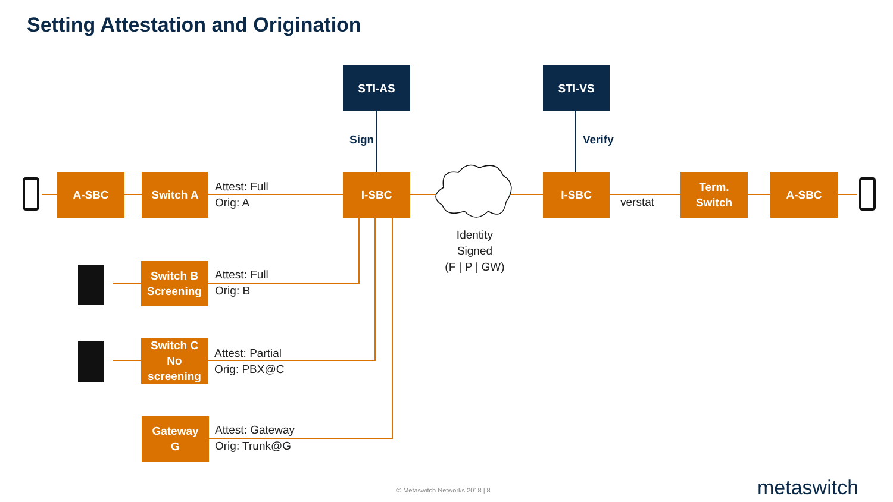Setting Attestation and Origination
A-SBC Switch A
Attest: Full
Orig: A
STI-AS
Sign
I-SBC
Identity
Signed
(F | P | GW)
STI-VS
Verify
I-SBC
verstat
Term.
Switch
A-SBC
Switch B
Screening
Attest: Full
Orig: B
Switch C
No
screening
Attest: Partial
Orig: PBX@C
Gateway
G
Attest: Gateway
Orig: Trunk@G
© Metaswitch Networks 2018 | 8 metaswitch